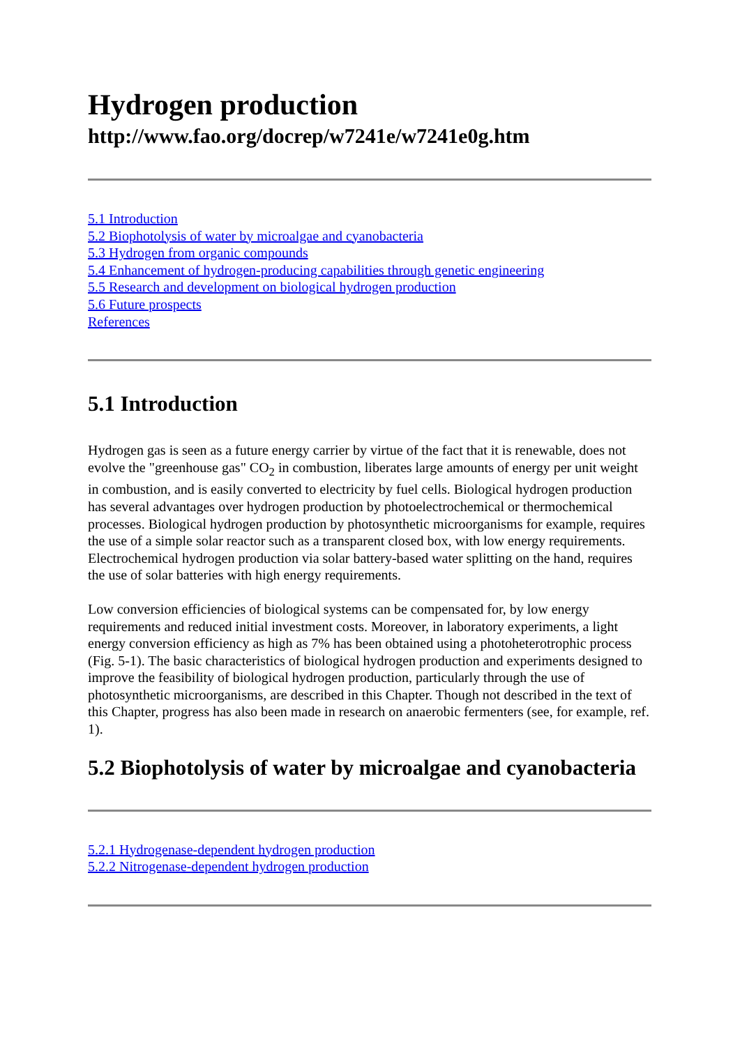Hydrogen production
http://www.fao.org/docrep/w7241e/w7241e0g.htm
5.1 Introduction
5.2 Biophotolysis of water by microalgae and cyanobacteria
5.3 Hydrogen from organic compounds
5.4 Enhancement of hydrogen-producing capabilities through genetic engineering
5.5 Research and development on biological hydrogen production
5.6 Future prospects
References
5.1 Introduction
Hydrogen gas is seen as a future energy carrier by virtue of the fact that it is renewable, does not evolve the "greenhouse gas" CO<sub>2</sub> in combustion, liberates large amounts of energy per unit weight in combustion, and is easily converted to electricity by fuel cells. Biological hydrogen production has several advantages over hydrogen production by photoelectrochemical or thermochemical processes. Biological hydrogen production by photosynthetic microorganisms for example, requires the use of a simple solar reactor such as a transparent closed box, with low energy requirements. Electrochemical hydrogen production via solar battery-based water splitting on the hand, requires the use of solar batteries with high energy requirements.
Low conversion efficiencies of biological systems can be compensated for, by low energy requirements and reduced initial investment costs. Moreover, in laboratory experiments, a light energy conversion efficiency as high as 7% has been obtained using a photoheterotrophic process (Fig. 5-1). The basic characteristics of biological hydrogen production and experiments designed to improve the feasibility of biological hydrogen production, particularly through the use of photosynthetic microorganisms, are described in this Chapter. Though not described in the text of this Chapter, progress has also been made in research on anaerobic fermenters (see, for example, ref. 1).
5.2 Biophotolysis of water by microalgae and cyanobacteria
5.2.1 Hydrogenase-dependent hydrogen production
5.2.2 Nitrogenase-dependent hydrogen production